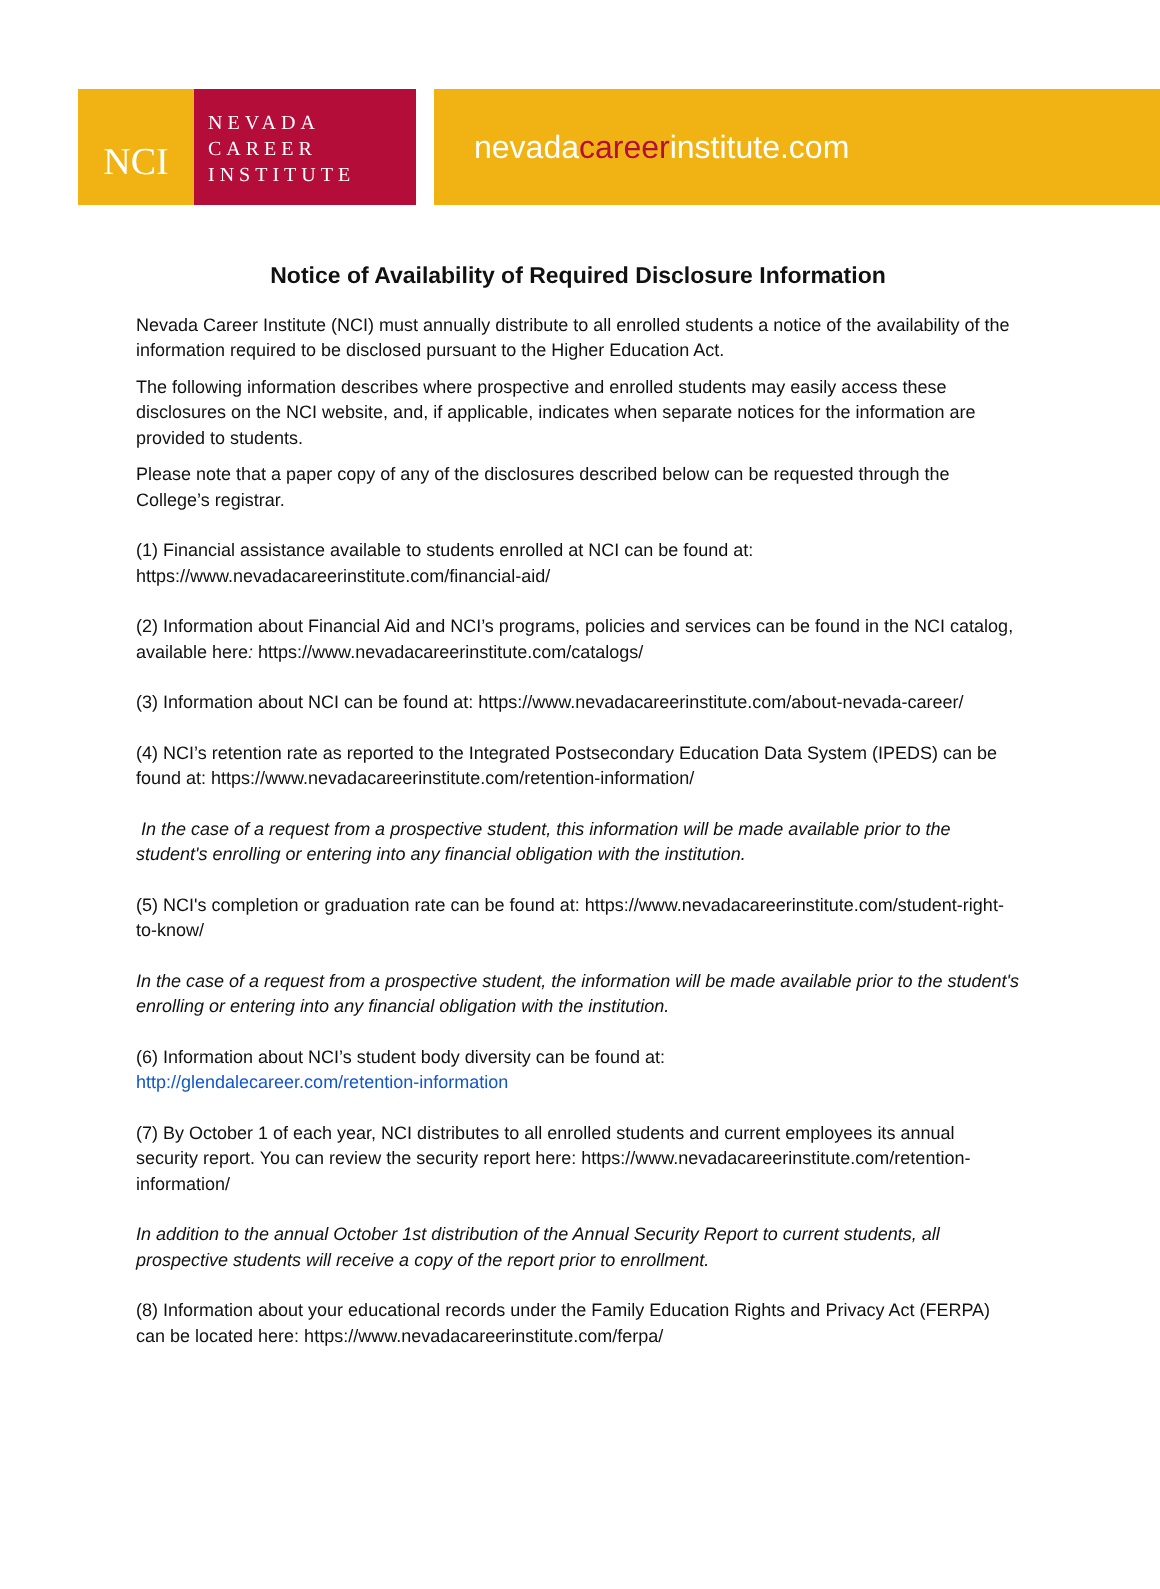NCI
NEVADA
CAREER
INSTITUTE
nevada career institute.com
Notice of Availability of Required Disclosure Information
Nevada Career Institute (NCI) must annually distribute to all enrolled students a notice of the availability of the information required to be disclosed pursuant to the Higher Education Act.
The following information describes where prospective and enrolled students may easily access these disclosures on the NCI website, and, if applicable, indicates when separate notices for the information are provided to students.
Please note that a paper copy of any of the disclosures described below can be requested through the College’s registrar.
(1) Financial assistance available to students enrolled at NCI can be found at: https://www.nevadacareerinstitute.com/financial-aid/
(2) Information about Financial Aid and NCI’s programs, policies and services can be found in the NCI catalog, available here: https://www.nevadacareerinstitute.com/catalogs/
(3) Information about NCI can be found at: https://www.nevadacareerinstitute.com/about-nevada-career/
(4) NCI’s retention rate as reported to the Integrated Postsecondary Education Data System (IPEDS) can be found at: https://www.nevadacareerinstitute.com/retention-information/
In the case of a request from a prospective student, this information will be made available prior to the student's enrolling or entering into any financial obligation with the institution.
(5) NCI's completion or graduation rate can be found at: https://www.nevadacareerinstitute.com/student-right-to-know/
In the case of a request from a prospective student, the information will be made available prior to the student's enrolling or entering into any financial obligation with the institution.
(6) Information about NCI’s student body diversity can be found at:
http://glendalecareer.com/retention-information
(7) By October 1 of each year, NCI distributes to all enrolled students and current employees its annual security report. You can review the security report here: https://www.nevadacareerinstitute.com/retention-information/
In addition to the annual October 1st distribution of the Annual Security Report to current students, all prospective students will receive a copy of the report prior to enrollment.
(8) Information about your educational records under the Family Education Rights and Privacy Act (FERPA) can be located here: https://www.nevadacareerinstitute.com/ferpa/